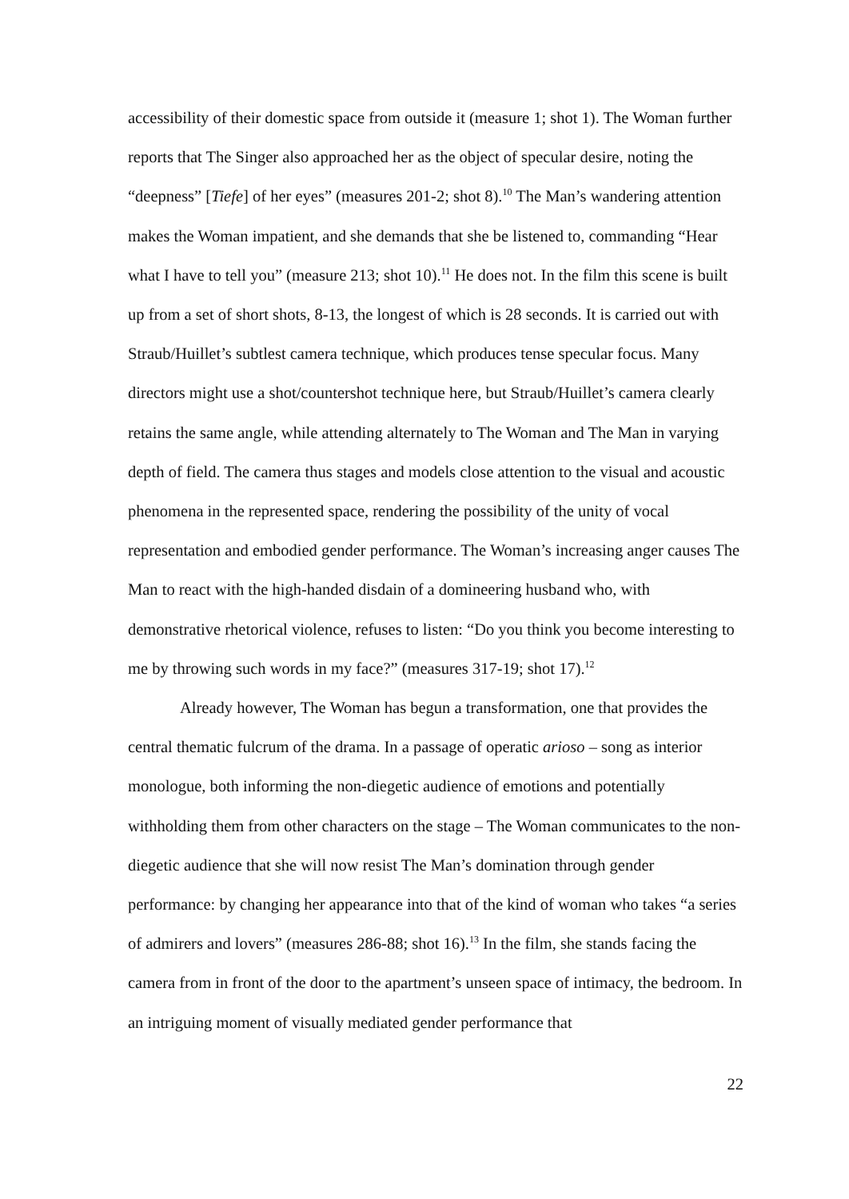accessibility of their domestic space from outside it (measure 1; shot 1). The Woman further reports that The Singer also approached her as the object of specular desire, noting the “deepness” [Tiefe] of her eyes” (measures 201-2; shot 8).<sup>10</sup> The Man’s wandering attention makes the Woman impatient, and she demands that she be listened to, commanding “Hear what I have to tell you” (measure 213; shot 10).<sup>11</sup> He does not. In the film this scene is built up from a set of short shots, 8-13, the longest of which is 28 seconds. It is carried out with Straub/Huillet’s subtlest camera technique, which produces tense specular focus. Many directors might use a shot/countershot technique here, but Straub/Huillet’s camera clearly retains the same angle, while attending alternately to The Woman and The Man in varying depth of field. The camera thus stages and models close attention to the visual and acoustic phenomena in the represented space, rendering the possibility of the unity of vocal representation and embodied gender performance. The Woman’s increasing anger causes The Man to react with the high-handed disdain of a domineering husband who, with demonstrative rhetorical violence, refuses to listen: “Do you think you become interesting to me by throwing such words in my face?” (measures 317-19; shot 17).<sup>12</sup>
Already however, The Woman has begun a transformation, one that provides the central thematic fulcrum of the drama. In a passage of operatic arioso – song as interior monologue, both informing the non-diegetic audience of emotions and potentially withholding them from other characters on the stage – The Woman communicates to the non-diegetic audience that she will now resist The Man’s domination through gender performance: by changing her appearance into that of the kind of woman who takes “a series of admirers and lovers” (measures 286-88; shot 16).<sup>13</sup> In the film, she stands facing the camera from in front of the door to the apartment’s unseen space of intimacy, the bedroom. In an intriguing moment of visually mediated gender performance that
22